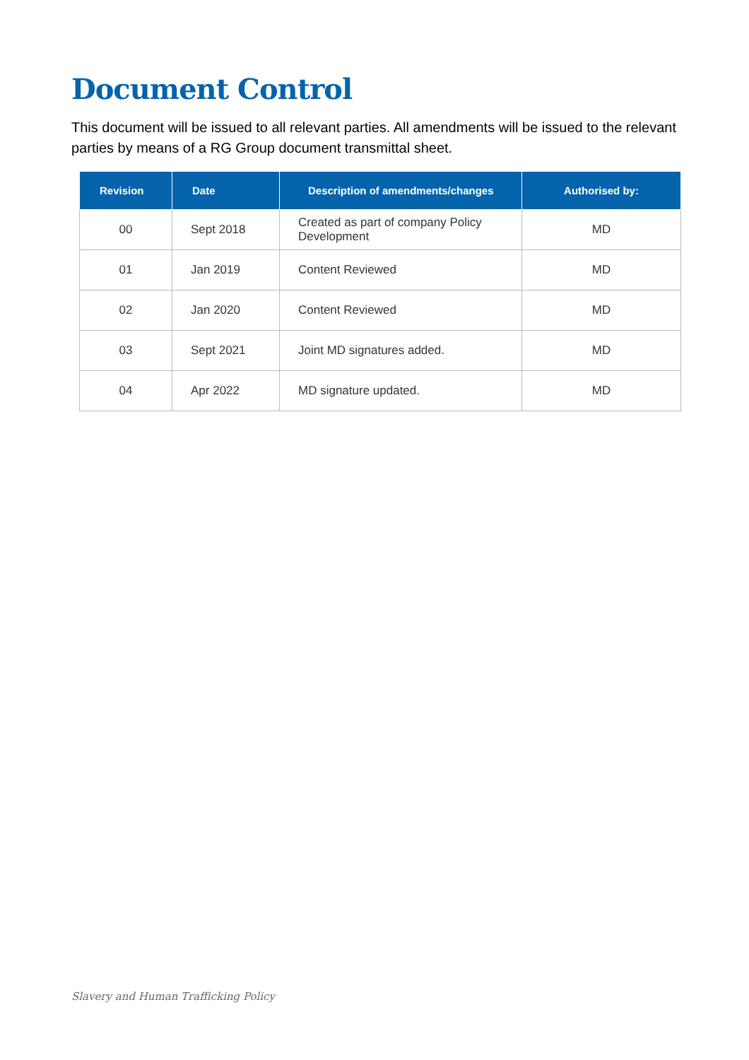Document Control
This document will be issued to all relevant parties. All amendments will be issued to the relevant parties by means of a RG Group document transmittal sheet.
| Revision | Date | Description of amendments/changes | Authorised by: |
| --- | --- | --- | --- |
| 00 | Sept 2018 | Created as part of company Policy Development | MD |
| 01 | Jan 2019 | Content Reviewed | MD |
| 02 | Jan 2020 | Content Reviewed | MD |
| 03 | Sept 2021 | Joint MD signatures added. | MD |
| 04 | Apr 2022 | MD signature updated. | MD |
Slavery and Human Trafficking Policy